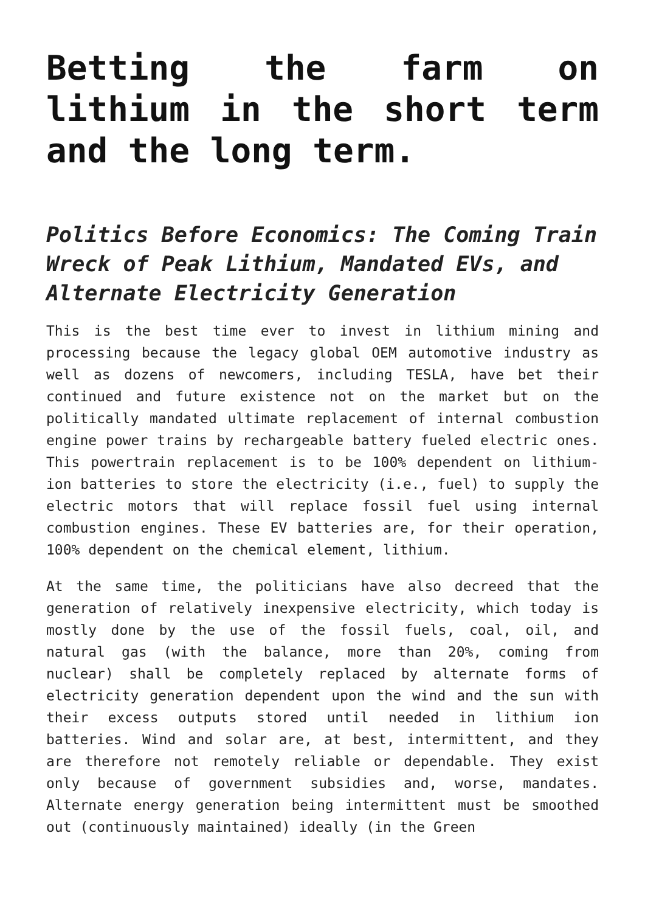Betting the farm on lithium in the short term and the long term.
Politics Before Economics: The Coming Train Wreck of Peak Lithium, Mandated EVs, and Alternate Electricity Generation
This is the best time ever to invest in lithium mining and processing because the legacy global OEM automotive industry as well as dozens of newcomers, including TESLA, have bet their continued and future existence not on the market but on the politically mandated ultimate replacement of internal combustion engine power trains by rechargeable battery fueled electric ones. This powertrain replacement is to be 100% dependent on lithium-ion batteries to store the electricity (i.e., fuel) to supply the electric motors that will replace fossil fuel using internal combustion engines. These EV batteries are, for their operation, 100% dependent on the chemical element, lithium.
At the same time, the politicians have also decreed that the generation of relatively inexpensive electricity, which today is mostly done by the use of the fossil fuels, coal, oil, and natural gas (with the balance, more than 20%, coming from nuclear) shall be completely replaced by alternate forms of electricity generation dependent upon the wind and the sun with their excess outputs stored until needed in lithium ion batteries. Wind and solar are, at best, intermittent, and they are therefore not remotely reliable or dependable. They exist only because of government subsidies and, worse, mandates. Alternate energy generation being intermittent must be smoothed out (continuously maintained) ideally (in the Green